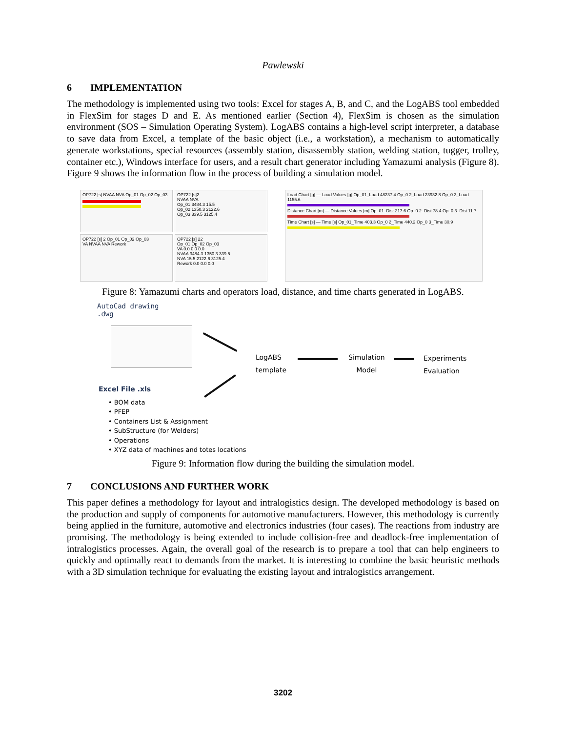Pawlewski
6 IMPLEMENTATION
The methodology is implemented using two tools: Excel for stages A, B, and C, and the LogABS tool embedded in FlexSim for stages D and E. As mentioned earlier (Section 4), FlexSim is chosen as the simulation environment (SOS – Simulation Operating System). LogABS contains a high-level script interpreter, a database to save data from Excel, a template of the basic object (i.e., a workstation), a mechanism to automatically generate workstations, special resources (assembly station, disassembly station, welding station, tugger, trolley, container etc.), Windows interface for users, and a result chart generator including Yamazumi analysis (Figure 8). Figure 9 shows the information flow in the process of building a simulation model.
OP722 [s] NVAA NVA Op_01 Op_02 Op_03
OP722 [s]2
NVAA NVA
Op_01 3484.3 15.5
Op_02 1350.3 2122.6
Op_03 339.5 3125.4
OP722 [s] 2 Op_01 Op_02 Op_03
VA NVAA NVA Rework
OP722 [s] 22
Op_01 Op_02 Op_03
VA 0.0 0.0 0.0
NVAA 3484.3 1350.3 339.5
NVA 15.5 2122.6 3125.4
Rework 0.0 0.0 0.0
Load Chart [g] — Load Values [g] Op_01_Load 48237.4 Op_0 2_Load 23932.8 Op_0 3_Load 1155.6
Distance Chart [m] — Distance Values [m] Op_01_Dist 217.6 Op_0 2_Dist 78.4 Op_0 3_Dist 11.7
Time Chart [s] — Time [s] Op_01_Time 403.3 Op_0 2_Time 440.2 Op_0 3_Time 30.9
Figure 8: Yamazumi charts and operators load, distance, and time charts generated in LogABS.
AutoCad drawing
.dwg
Excel File .xls
• BOM data
• PFEP
• Containers List & Assignment
• SubStructure (for Welders)
• Operations
• XYZ data of machines and totes locations
LogABS
template
Simulation
Model
Experiments
Evaluation
Figure 9: Information flow during the building the simulation model.
7 CONCLUSIONS AND FURTHER WORK
This paper defines a methodology for layout and intralogistics design. The developed methodology is based on the production and supply of components for automotive manufacturers. However, this methodology is currently being applied in the furniture, automotive and electronics industries (four cases). The reactions from industry are promising. The methodology is being extended to include collision-free and deadlock-free implementation of intralogistics processes. Again, the overall goal of the research is to prepare a tool that can help engineers to quickly and optimally react to demands from the market. It is interesting to combine the basic heuristic methods with a 3D simulation technique for evaluating the existing layout and intralogistics arrangement.
3202